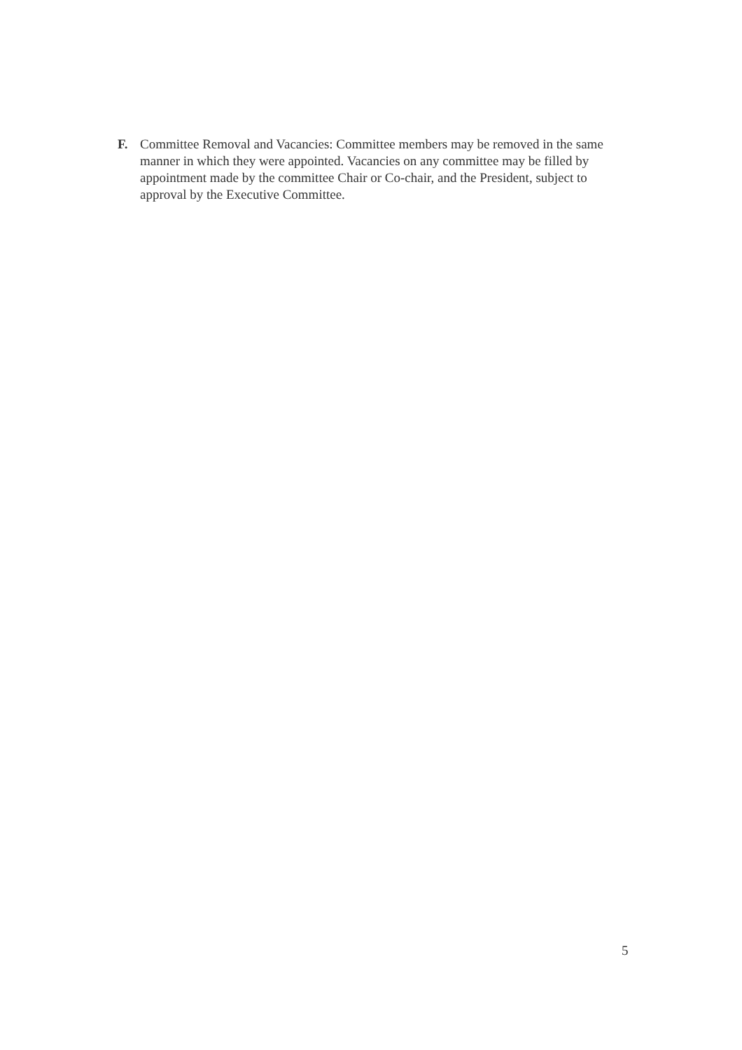F. Committee Removal and Vacancies: Committee members may be removed in the same manner in which they were appointed. Vacancies on any committee may be filled by appointment made by the committee Chair or Co-chair, and the President, subject to approval by the Executive Committee.
5